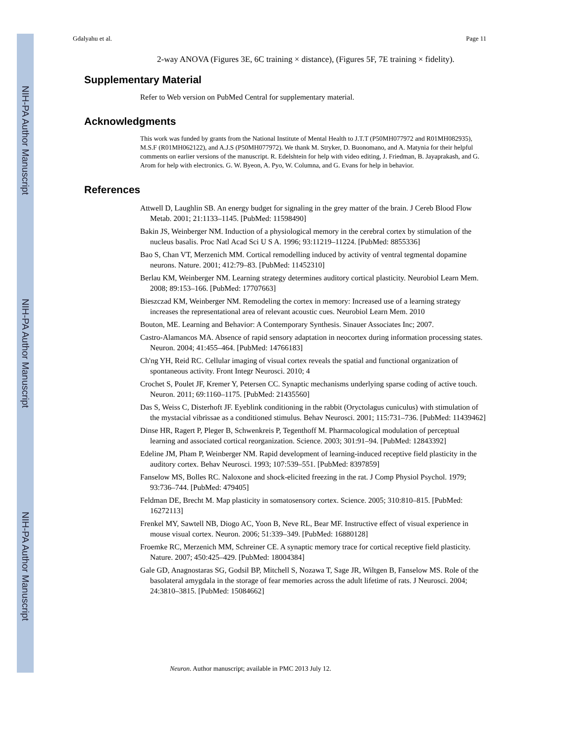NIH-PA Author Manuscript
NIH-PA Author Manuscript
NIH-PA Author Manuscript
Gdalyahu et al. Page 11
2-way ANOVA (Figures 3E, 6C training × distance), (Figures 5F, 7E training × fidelity).
Supplementary Material
Refer to Web version on PubMed Central for supplementary material.
Acknowledgments
This work was funded by grants from the National Institute of Mental Health to J.T.T (P50MH077972 and R01MH082935), M.S.F (R01MH062122), and A.J.S (P50MH077972). We thank M. Stryker, D. Buonomano, and A. Matynia for their helpful comments on earlier versions of the manuscript. R. Edelshtein for help with video editing, J. Friedman, B. Jayaprakash, and G. Arom for help with electronics. G. W. Byeon, A. Pyo, W. Columna, and G. Evans for help in behavior.
References
Attwell D, Laughlin SB. An energy budget for signaling in the grey matter of the brain. J Cereb Blood Flow Metab. 2001; 21:1133–1145. [PubMed: 11598490]
Bakin JS, Weinberger NM. Induction of a physiological memory in the cerebral cortex by stimulation of the nucleus basalis. Proc Natl Acad Sci U S A. 1996; 93:11219–11224. [PubMed: 8855336]
Bao S, Chan VT, Merzenich MM. Cortical remodelling induced by activity of ventral tegmental dopamine neurons. Nature. 2001; 412:79–83. [PubMed: 11452310]
Berlau KM, Weinberger NM. Learning strategy determines auditory cortical plasticity. Neurobiol Learn Mem. 2008; 89:153–166. [PubMed: 17707663]
Bieszczad KM, Weinberger NM. Remodeling the cortex in memory: Increased use of a learning strategy increases the representational area of relevant acoustic cues. Neurobiol Learn Mem. 2010
Bouton, ME. Learning and Behavior: A Contemporary Synthesis. Sinauer Associates Inc; 2007.
Castro-Alamancos MA. Absence of rapid sensory adaptation in neocortex during information processing states. Neuron. 2004; 41:455–464. [PubMed: 14766183]
Ch'ng YH, Reid RC. Cellular imaging of visual cortex reveals the spatial and functional organization of spontaneous activity. Front Integr Neurosci. 2010; 4
Crochet S, Poulet JF, Kremer Y, Petersen CC. Synaptic mechanisms underlying sparse coding of active touch. Neuron. 2011; 69:1160–1175. [PubMed: 21435560]
Das S, Weiss C, Disterhoft JF. Eyeblink conditioning in the rabbit (Oryctolagus cuniculus) with stimulation of the mystacial vibrissae as a conditioned stimulus. Behav Neurosci. 2001; 115:731–736. [PubMed: 11439462]
Dinse HR, Ragert P, Pleger B, Schwenkreis P, Tegenthoff M. Pharmacological modulation of perceptual learning and associated cortical reorganization. Science. 2003; 301:91–94. [PubMed: 12843392]
Edeline JM, Pham P, Weinberger NM. Rapid development of learning-induced receptive field plasticity in the auditory cortex. Behav Neurosci. 1993; 107:539–551. [PubMed: 8397859]
Fanselow MS, Bolles RC. Naloxone and shock-elicited freezing in the rat. J Comp Physiol Psychol. 1979; 93:736–744. [PubMed: 479405]
Feldman DE, Brecht M. Map plasticity in somatosensory cortex. Science. 2005; 310:810–815. [PubMed: 16272113]
Frenkel MY, Sawtell NB, Diogo AC, Yoon B, Neve RL, Bear MF. Instructive effect of visual experience in mouse visual cortex. Neuron. 2006; 51:339–349. [PubMed: 16880128]
Froemke RC, Merzenich MM, Schreiner CE. A synaptic memory trace for cortical receptive field plasticity. Nature. 2007; 450:425–429. [PubMed: 18004384]
Gale GD, Anagnostaras SG, Godsil BP, Mitchell S, Nozawa T, Sage JR, Wiltgen B, Fanselow MS. Role of the basolateral amygdala in the storage of fear memories across the adult lifetime of rats. J Neurosci. 2004; 24:3810–3815. [PubMed: 15084662]
Neuron. Author manuscript; available in PMC 2013 July 12.